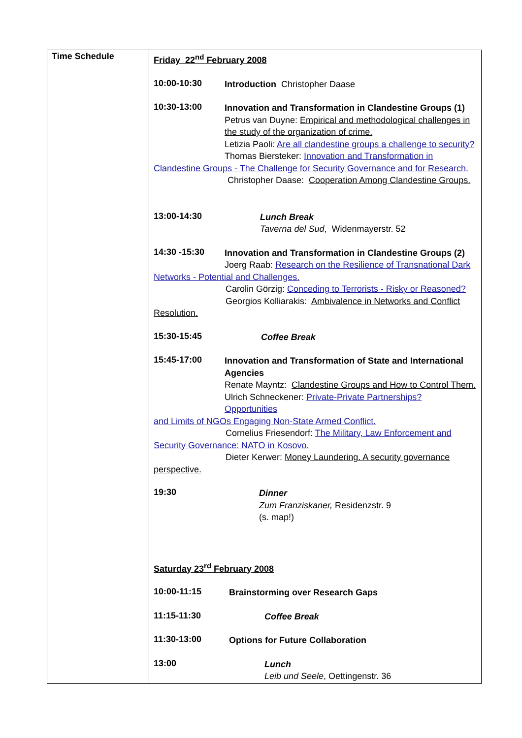| Time Schedule | Friday 22<sup>nd</sup> February 2008 10:00-10:30 Introduction Christopher Daase 10:30-13:00 Innovation and Transformation in Clandestine Groups (1) Petrus van Duyne: Empirical and methodological challenges in the study of the organization of crime. Letizia Paoli: Are all clandestine groups a challenge to security? Thomas Biersteker: Innovation and Transformation in Clandestine Groups - The Challenge for Security Governance and for Research. Christopher Daase: Cooperation Among Clandestine Groups. 13:00-14:30 Lunch Break Taverna del Sud , Widenmayerstr. 52 14:30 -15:30 Innovation and Transformation in Clandestine Groups (2) Joerg Raab: Research on the Resilience of Transnational Dark Networks - Potential and Challenges. Carolin Görzig: Conceding to Terrorists - Risky or Reasoned? Georgios Kolliarakis: Ambivalence in Networks and Conflict Resolution. 15:30-15:45 Coffee Break 15:45-17:00 Innovation and Transformation of State and International Agencies Renate Mayntz: Clandestine Groups and How to Control Them. Ulrich Schneckener: Private-Private Partnerships? Opportunities and Limits of NGOs Engaging Non-State Armed Conflict. Cornelius Friesendorf: The Military, Law Enforcement and Security Governance: NATO in Kosovo. Dieter Kerwer: Money Laundering. A security governance perspective. 19:30 Dinner Zum Franziskaner, Residenzstr. 9 (s. map!) Saturday 23<sup>rd</sup> February 2008 10:00-11:15 Brainstorming over Research Gaps 11:15-11:30 Coffee Break 11:30-13:00 Options for Future Collaboration 13:00 Lunch Leib und Seele , Oettingenstr. 36 |